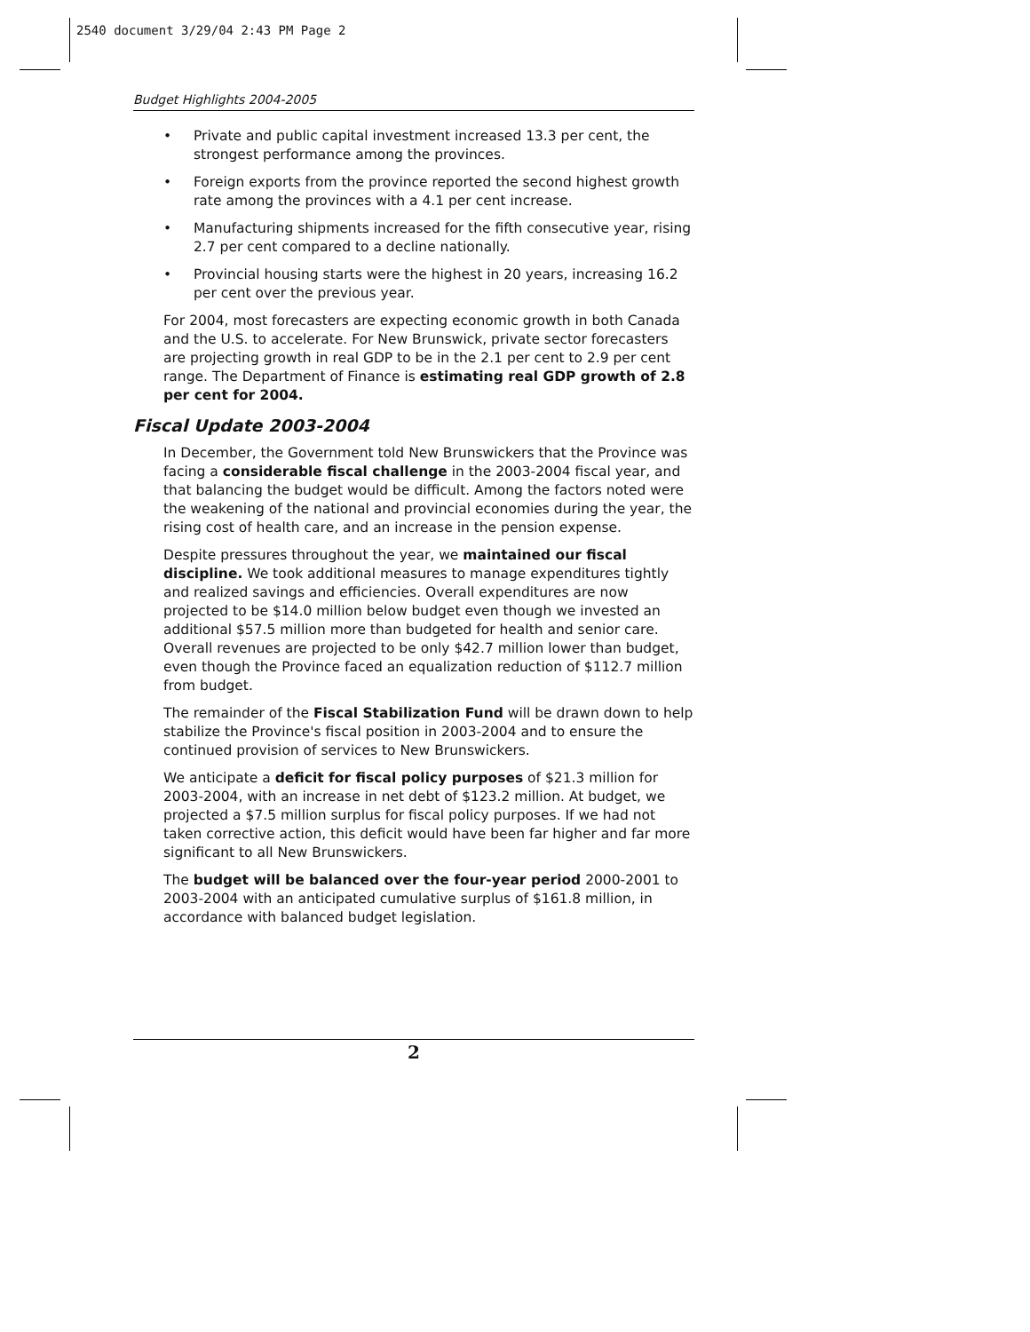2540 document 3/29/04 2:43 PM Page 2
Budget Highlights 2004-2005
• Private and public capital investment increased 13.3 per cent, the strongest performance among the provinces.
• Foreign exports from the province reported the second highest growth rate among the provinces with a 4.1 per cent increase.
• Manufacturing shipments increased for the fifth consecutive year, rising 2.7 per cent compared to a decline nationally.
• Provincial housing starts were the highest in 20 years, increasing 16.2 per cent over the previous year.
For 2004, most forecasters are expecting economic growth in both Canada and the U.S. to accelerate. For New Brunswick, private sector forecasters are projecting growth in real GDP to be in the 2.1 per cent to 2.9 per cent range. The Department of Finance is estimating real GDP growth of 2.8 per cent for 2004.
Fiscal Update 2003-2004
In December, the Government told New Brunswickers that the Province was facing a considerable fiscal challenge in the 2003-2004 fiscal year, and that balancing the budget would be difficult. Among the factors noted were the weakening of the national and provincial economies during the year, the rising cost of health care, and an increase in the pension expense.
Despite pressures throughout the year, we maintained our fiscal discipline. We took additional measures to manage expenditures tightly and realized savings and efficiencies. Overall expenditures are now projected to be $14.0 million below budget even though we invested an additional $57.5 million more than budgeted for health and senior care. Overall revenues are projected to be only $42.7 million lower than budget, even though the Province faced an equalization reduction of $112.7 million from budget.
The remainder of the Fiscal Stabilization Fund will be drawn down to help stabilize the Province's fiscal position in 2003-2004 and to ensure the continued provision of services to New Brunswickers.
We anticipate a deficit for fiscal policy purposes of $21.3 million for 2003-2004, with an increase in net debt of $123.2 million. At budget, we projected a $7.5 million surplus for fiscal policy purposes. If we had not taken corrective action, this deficit would have been far higher and far more significant to all New Brunswickers.
The budget will be balanced over the four-year period 2000-2001 to 2003-2004 with an anticipated cumulative surplus of $161.8 million, in accordance with balanced budget legislation.
2